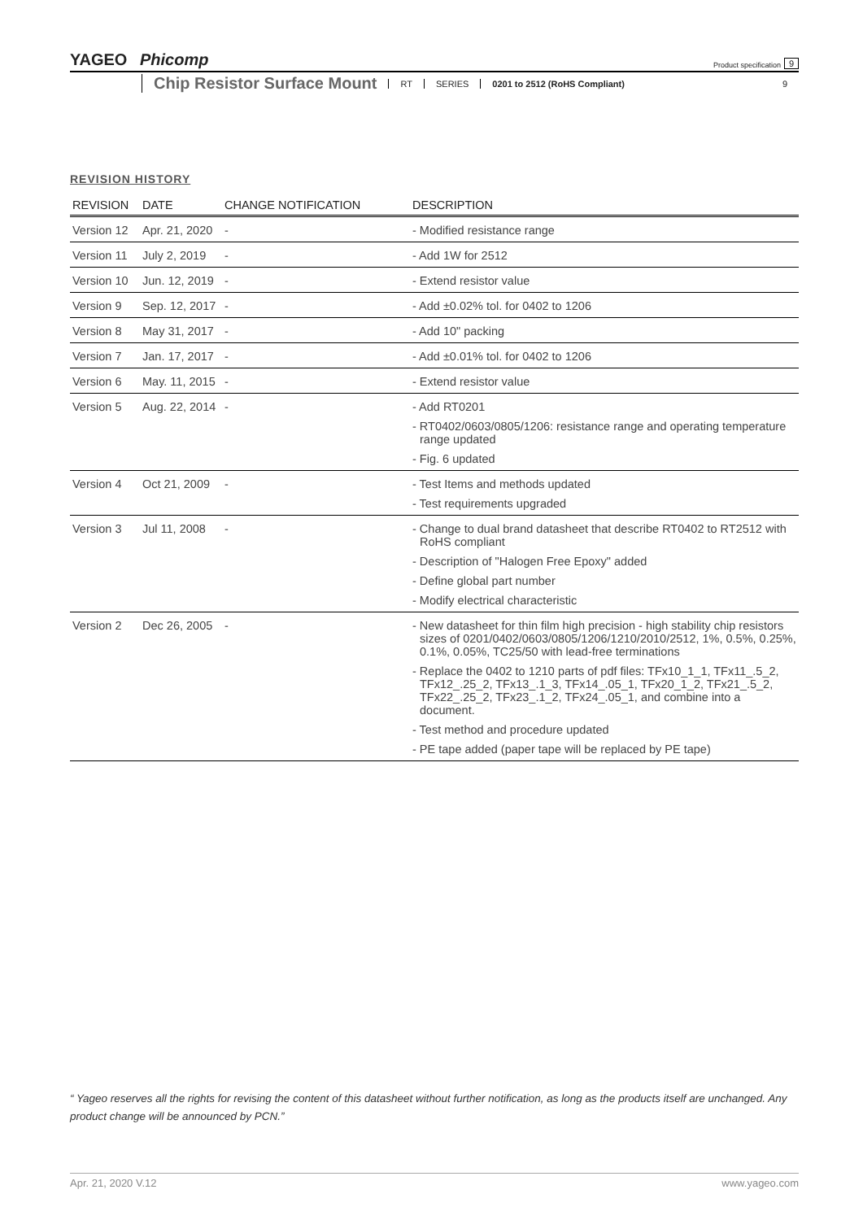YAGEO Phicomp
Product specification 9
Chip Resistor Surface Mount RT SERIES 0201 to 2512 (RoHS Compliant) 9
REVISION HISTORY
| REVISION | DATE | CHANGE NOTIFICATION | DESCRIPTION |
| --- | --- | --- | --- |
| Version 12 | Apr. 21, 2020 | - | - Modified resistance range |
| Version 11 | July 2, 2019 | - | - Add 1W for 2512 |
| Version 10 | Jun. 12, 2019 | - | - Extend resistor value |
| Version 9 | Sep. 12, 2017 | - | - Add ±0.02% tol. for 0402 to 1206 |
| Version 8 | May 31, 2017 | - | - Add 10" packing |
| Version 7 | Jan. 17, 2017 | - | - Add ±0.01% tol. for 0402 to 1206 |
| Version 6 | May. 11, 2015 | - | - Extend resistor value |
| Version 5 | Aug. 22, 2014 | - | - Add RT0201 - RT0402/0603/0805/1206: resistance range and operating temperature range updated - Fig. 6 updated |
| Version 4 | Oct 21, 2009 | - | - Test Items and methods updated - Test requirements upgraded |
| Version 3 | Jul 11, 2008 | - | - Change to dual brand datasheet that describe RT0402 to RT2512 with RoHS compliant - Description of "Halogen Free Epoxy" added - Define global part number - Modify electrical characteristic |
| Version 2 | Dec 26, 2005 | - | - New datasheet for thin film high precision - high stability chip resistors sizes of 0201/0402/0603/0805/1206/1210/2010/2512, 1%, 0.5%, 0.25%, 0.1%, 0.05%, TC25/50 with lead-free terminations - Replace the 0402 to 1210 parts of pdf files: TFx10_1_1, TFx11_.5_2, TFx12_.25_2, TFx13_.1_3, TFx14_.05_1, TFx20_1_2, TFx21_.5_2, TFx22_.25_2, TFx23_.1_2, TFx24_.05_1, and combine into a document. - Test method and procedure updated - PE tape added (paper tape will be replaced by PE tape) |
“ Yageo reserves all the rights for revising the content of this datasheet without further notification, as long as the products itself are unchanged. Any product change will be announced by PCN.”
Apr. 21, 2020 V.12 www.yageo.com